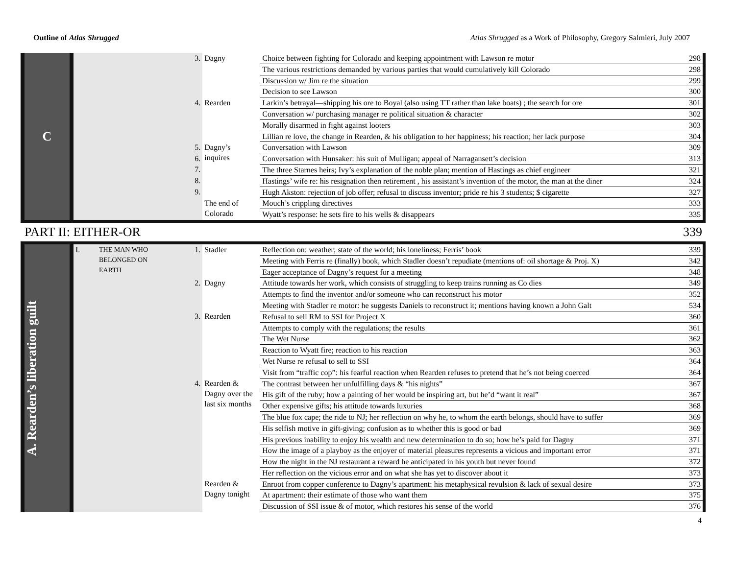Outline of Atlas Shrugged Atlas Shrugged as a Work of Philosophy, Gregory Salmieri, July 2007
| C | | | 3. | Dagny | Choice between fighting for Colorado and keeping appointment with Lawson re motor | 298 |
| | | | | | The various restrictions demanded by various parties that would cumulatively kill Colorado | 298 |
| | | | | | Discussion w/ Jim re the situation | 299 |
| | | | | | Decision to see Lawson | 300 |
| | | | 4. | Rearden | Larkin’s betrayal—shipping his ore to Boyal (also using TT rather than lake boats) ; the search for ore | 301 |
| | | | | | Conversation w/ purchasing manager re political situation & character | 302 |
| | | | | | Morally disarmed in fight against looters | 303 |
| | | | | | Lillian re love, the change in Rearden, & his obligation to her happiness; his reaction; her lack purpose | 304 |
| | | | 5. | Dagny’s inquires | Conversation with Lawson | 309 |
| | | | 6. | | Conversation with Hunsaker: his suit of Mulligan; appeal of Narragansett’s decision | 313 |
| | | | 7. | | The three Starnes heirs; Ivy’s explanation of the noble plan; mention of Hastings as chief engineer | 321 |
| | | | 8. | | Hastings’ wife re: his resignation then retirement , his assistant’s invention of the motor, the man at the diner | 324 |
| | | | 9. | | Hugh Akston: rejection of job offer; refusal to discuss inventor; pride re his 3 students; $ cigarette | 327 |
| | | | | The end of Colorado | Mouch’s crippling directives | 333 |
| | | | | | Wyatt’s response: he sets fire to his wells & disappears | 335 |
| PART II: EITHER-OR | | | | | | 339 |
| A. Rearden’s liberation guilt | I. | THE MAN WHO BELONGED ON EARTH | 1. | Stadler | Reflection on: weather; state of the world; his loneliness; Ferris’ book | 339 |
| | | | | | Meeting with Ferris re (finally) book, which Stadler doesn’t repudiate (mentions of: oil shortage & Proj. X) | 342 |
| | | | | | Eager acceptance of Dagny’s request for a meeting | 348 |
| | | | 2. | Dagny | Attitude towards her work, which consists of struggling to keep trains running as Co dies | 349 |
| | | | | | Attempts to find the inventor and/or someone who can reconstruct his motor | 352 |
| | | | | | Meeting with Stadler re motor: he suggests Daniels to reconstruct it; mentions having known a John Galt | 534 |
| | | | 3. | Rearden | Refusal to sell RM to SSI for Project X | 360 |
| | | | | | Attempts to comply with the regulations; the results | 361 |
| | | | | | The Wet Nurse | 362 |
| | | | | | Reaction to Wyatt fire; reaction to his reaction | 363 |
| | | | | | Wet Nurse re refusal to sell to SSI | 364 |
| | | | | | Visit from “traffic cop”: his fearful reaction when Rearden refuses to pretend that he’s not being coerced | 364 |
| | | | 4. | Rearden & Dagny over the last six months | The contrast between her unfulfilling days & “his nights” | 367 |
| | | | | | His gift of the ruby; how a painting of her would be inspiring art, but he’d “want it real” | 367 |
| | | | | | Other expensive gifts; his attitude towards luxuries | 368 |
| | | | | | The blue fox cape; the ride to NJ; her reflection on why he, to whom the earth belongs, should have to suffer | 369 |
| | | | | | His selfish motive in gift-giving; confusion as to whether this is good or bad | 369 |
| | | | | | His previous inability to enjoy his wealth and new determination to do so; how he’s paid for Dagny | 371 |
| | | | | | How the image of a playboy as the enjoyer of material pleasures represents a vicious and important error | 371 |
| | | | | | How the night in the NJ restaurant a reward he anticipated in his youth but never found | 372 |
| | | | | | Her reflection on the vicious error and on what she has yet to discover about it | 373 |
| | | | | Rearden & Dagny tonight | Enroot from copper conference to Dagny’s apartment: his metaphysical revulsion & lack of sexual desire | 373 |
| | | | | | At apartment: their estimate of those who want them | 375 |
| | | | | | Discussion of SSI issue & of motor, which restores his sense of the world | 376 |
4